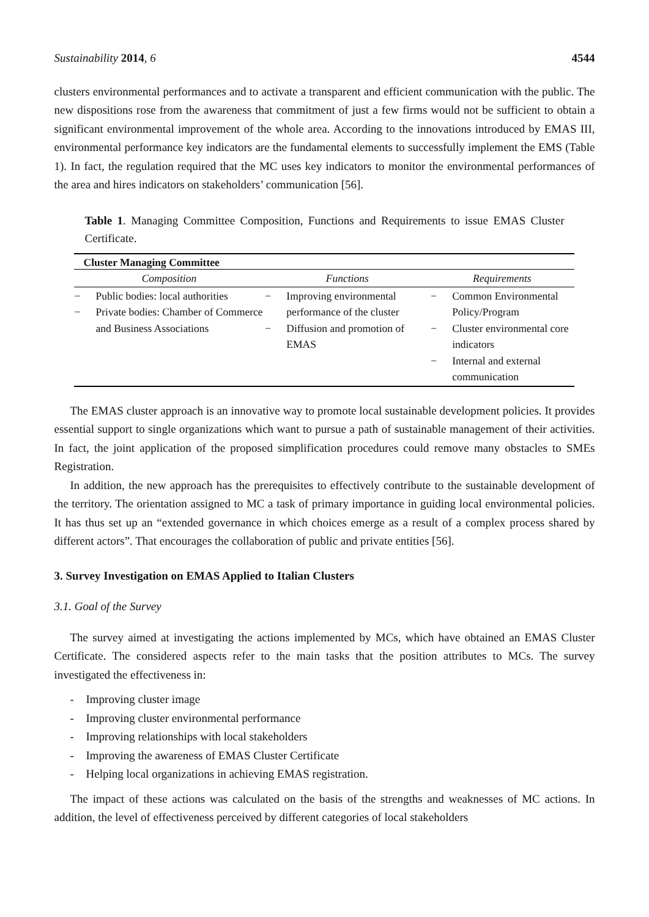Sustainability 2014, 6 4544
clusters environmental performances and to activate a transparent and efficient communication with the public. The new dispositions rose from the awareness that commitment of just a few firms would not be sufficient to obtain a significant environmental improvement of the whole area. According to the innovations introduced by EMAS III, environmental performance key indicators are the fundamental elements to successfully implement the EMS (Table 1). In fact, the regulation required that the MC uses key indicators to monitor the environmental performances of the area and hires indicators on stakeholders’ communication [56].
Table 1. Managing Committee Composition, Functions and Requirements to issue EMAS Cluster Certificate.
| Cluster Managing Committee | | |
| --- | --- | --- |
| Composition | Functions | Requirements |
| − Public bodies: local authorities − Private bodies: Chamber of Commerce and Business Associations | − Improving environmental performance of the cluster − Diffusion and promotion of EMAS | − Common Environmental Policy/Program − Cluster environmental core indicators − Internal and external communication |
The EMAS cluster approach is an innovative way to promote local sustainable development policies. It provides essential support to single organizations which want to pursue a path of sustainable management of their activities. In fact, the joint application of the proposed simplification procedures could remove many obstacles to SMEs Registration.
In addition, the new approach has the prerequisites to effectively contribute to the sustainable development of the territory. The orientation assigned to MC a task of primary importance in guiding local environmental policies. It has thus set up an “extended governance in which choices emerge as a result of a complex process shared by different actors”. That encourages the collaboration of public and private entities [56].
3. Survey Investigation on EMAS Applied to Italian Clusters
3.1. Goal of the Survey
The survey aimed at investigating the actions implemented by MCs, which have obtained an EMAS Cluster Certificate. The considered aspects refer to the main tasks that the position attributes to MCs. The survey investigated the effectiveness in:
- Improving cluster image
- Improving cluster environmental performance
- Improving relationships with local stakeholders
- Improving the awareness of EMAS Cluster Certificate
- Helping local organizations in achieving EMAS registration.
The impact of these actions was calculated on the basis of the strengths and weaknesses of MC actions. In addition, the level of effectiveness perceived by different categories of local stakeholders